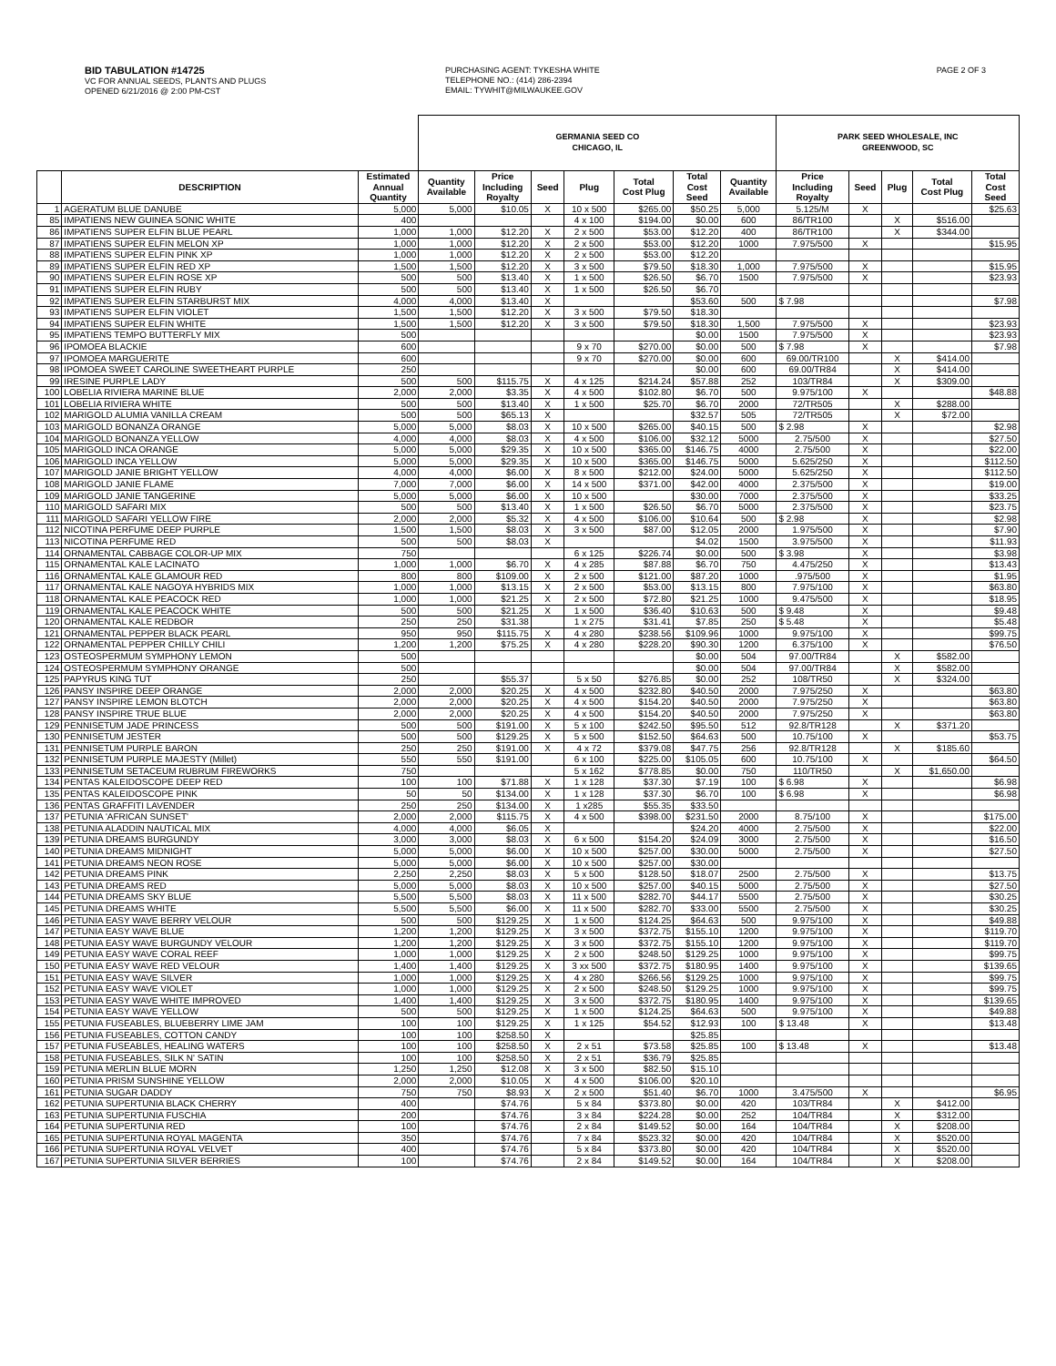BID TABULATION #14725
VC FOR ANNUAL SEEDS, PLANTS AND PLUGS
OPENED 6/21/2016 @ 2:00 PM-CST
PURCHASING AGENT: TYKESHA WHITE
TELEPHONE NO.: (414) 286-2394
EMAIL: TYWHIT@MILWAUKEE.GOV
PAGE 2 OF 3
| | | | GERMANIA SEED CO CHICAGO, IL | | | | | | | PARK SEED WHOLESALE, INC GREENWOOD, SC | | | | |
| --- | --- | --- | --- | --- | --- | --- | --- | --- | --- | --- | --- | --- | --- | --- |
| | DESCRIPTION | Estimated Annual Quantity | Quantity Available | Price Including Royalty | Seed | Plug | Total Cost Plug | Total Cost Seed | Quantity Available | Price Including Royalty | Seed | Plug | Total Cost Plug | Total Cost Seed |
| 1 | AGERATUM BLUE DANUBE | 5,000 | 5,000 | $10.05 | X | 10 x 500 | $265.00 | $50.25 | 5,000 | 5.125/M | X | | | $25.63 |
| 85 | IMPATIENS NEW GUINEA SONIC WHITE | 400 | | | | 4 x 100 | $194.00 | $0.00 | 600 | 86/TR100 | | X | $516.00 | |
| 86 | IMPATIENS SUPER ELFIN BLUE PEARL | 1,000 | 1,000 | $12.20 | X | 2 x 500 | $53.00 | $12.20 | 400 | 86/TR100 | | X | $344.00 | |
| 87 | IMPATIENS SUPER ELFIN MELON XP | 1,000 | 1,000 | $12.20 | X | 2 x 500 | $53.00 | $12.20 | 1000 | 7.975/500 | X | | | $15.95 |
| 88 | IMPATIENS SUPER ELFIN PINK XP | 1,000 | 1,000 | $12.20 | X | 2 x 500 | $53.00 | $12.20 | | | | | | |
| 89 | IMPATIENS SUPER ELFIN RED XP | 1,500 | 1,500 | $12.20 | X | 3 x 500 | $79.50 | $18.30 | 1,000 | 7.975/500 | X | | | $15.95 |
| 90 | IMPATIENS SUPER ELFIN ROSE XP | 500 | 500 | $13.40 | X | 1 x 500 | $26.50 | $6.70 | 1500 | 7.975/500 | X | | | $23.93 |
| 91 | IMPATIENS SUPER ELFIN RUBY | 500 | 500 | $13.40 | X | 1 x 500 | $26.50 | $6.70 | | | | | | |
| 92 | IMPATIENS SUPER ELFIN STARBURST MIX | 4,000 | 4,000 | $13.40 | X | | | $53.60 | 500 | $ 7.98 | | | | $7.98 |
| 93 | IMPATIENS SUPER ELFIN VIOLET | 1,500 | 1,500 | $12.20 | X | 3 x 500 | $79.50 | $18.30 | | | | | | |
| 94 | IMPATIENS SUPER ELFIN WHITE | 1,500 | 1,500 | $12.20 | X | 3 x 500 | $79.50 | $18.30 | 1,500 | 7.975/500 | X | | | $23.93 |
| 95 | IMPATIENS TEMPO BUTTERFLY MIX | 500 | | | | | | $0.00 | 1500 | 7.975/500 | X | | | $23.93 |
| 96 | IPOMOEA BLACKIE | 600 | | | | 9 x 70 | $270.00 | $0.00 | 500 | $ 7.98 | X | | | $7.98 |
| 97 | IPOMOEA MARGUERITE | 600 | | | | 9 x 70 | $270.00 | $0.00 | 600 | 69.00/TR100 | | X | $414.00 | |
| 98 | IPOMOEA SWEET CAROLINE SWEETHEART PURPLE | 250 | | | | | | $0.00 | 600 | 69.00/TR84 | | X | $414.00 | |
| 99 | IRESINE PURPLE LADY | 500 | 500 | $115.75 | X | 4 x 125 | $214.24 | $57.88 | 252 | 103/TR84 | | X | $309.00 | |
| 100 | LOBELIA RIVIERA MARINE BLUE | 2,000 | 2,000 | $3.35 | X | 4 x 500 | $102.80 | $6.70 | 500 | 9.975/100 | X | | | $48.88 |
| 101 | LOBELIA RIVIERA WHITE | 500 | 500 | $13.40 | X | 1 x 500 | $25.70 | $6.70 | 2000 | 72/TR505 | | X | $288.00 | |
| 102 | MARIGOLD ALUMIA VANILLA CREAM | 500 | 500 | $65.13 | X | | | $32.57 | 505 | 72/TR505 | | X | $72.00 | |
| 103 | MARIGOLD BONANZA ORANGE | 5,000 | 5,000 | $8.03 | X | 10 x 500 | $265.00 | $40.15 | 500 | $ 2.98 | X | | | $2.98 |
| 104 | MARIGOLD BONANZA YELLOW | 4,000 | 4,000 | $8.03 | X | 4 x 500 | $106.00 | $32.12 | 5000 | 2.75/500 | X | | | $27.50 |
| 105 | MARIGOLD INCA ORANGE | 5,000 | 5,000 | $29.35 | X | 10 x 500 | $365.00 | $146.75 | 4000 | 2.75/500 | X | | | $22.00 |
| 106 | MARIGOLD INCA YELLOW | 5,000 | 5,000 | $29.35 | X | 10 x 500 | $365.00 | $146.75 | 5000 | 5.625/250 | X | | | $112.50 |
| 107 | MARIGOLD JANIE BRIGHT YELLOW | 4,000 | 4,000 | $6.00 | X | 8 x 500 | $212.00 | $24.00 | 5000 | 5.625/250 | X | | | $112.50 |
| 108 | MARIGOLD JANIE FLAME | 7,000 | 7,000 | $6.00 | X | 14 x 500 | $371.00 | $42.00 | 4000 | 2.375/500 | X | | | $19.00 |
| 109 | MARIGOLD JANIE TANGERINE | 5,000 | 5,000 | $6.00 | X | 10 x 500 | | $30.00 | 7000 | 2.375/500 | X | | | $33.25 |
| 110 | MARIGOLD SAFARI MIX | 500 | 500 | $13.40 | X | 1 x 500 | $26.50 | $6.70 | 5000 | 2.375/500 | X | | | $23.75 |
| 111 | MARIGOLD SAFARI YELLOW FIRE | 2,000 | 2,000 | $5.32 | X | 4 x 500 | $106.00 | $10.64 | 500 | $ 2.98 | X | | | $2.98 |
| 112 | NICOTINA PERFUME DEEP PURPLE | 1,500 | 1,500 | $8.03 | X | 3 x 500 | $87.00 | $12.05 | 2000 | 1.975/500 | X | | | $7.90 |
| 113 | NICOTINA PERFUME RED | 500 | 500 | $8.03 | X | | | $4.02 | 1500 | 3.975/500 | X | | | $11.93 |
| 114 | ORNAMENTAL CABBAGE COLOR-UP MIX | 750 | | | | 6 x 125 | $226.74 | $0.00 | 500 | $ 3.98 | X | | | $3.98 |
| 115 | ORNAMENTAL KALE LACINATO | 1,000 | 1,000 | $6.70 | X | 4 x 285 | $87.88 | $6.70 | 750 | 4.475/250 | X | | | $13.43 |
| 116 | ORNAMENTAL KALE GLAMOUR RED | 800 | 800 | $109.00 | X | 2 x 500 | $121.00 | $87.20 | 1000 | .975/500 | X | | | $1.95 |
| 117 | ORNAMENTAL KALE NAGOYA HYBRIDS MIX | 1,000 | 1,000 | $13.15 | X | 2 x 500 | $53.00 | $13.15 | 800 | 7.975/100 | X | | | $63.80 |
| 118 | ORNAMENTAL KALE PEACOCK RED | 1,000 | 1,000 | $21.25 | X | 2 x 500 | $72.80 | $21.25 | 1000 | 9.475/500 | X | | | $18.95 |
| 119 | ORNAMENTAL KALE PEACOCK WHITE | 500 | 500 | $21.25 | X | 1 x 500 | $36.40 | $10.63 | 500 | $ 9.48 | X | | | $9.48 |
| 120 | ORNAMENTAL KALE REDBOR | 250 | 250 | $31.38 | | 1 x 275 | $31.41 | $7.85 | 250 | $ 5.48 | X | | | $5.48 |
| 121 | ORNAMENTAL PEPPER BLACK PEARL | 950 | 950 | $115.75 | X | 4 x 280 | $238.56 | $109.96 | 1000 | 9.975/100 | X | | | $99.75 |
| 122 | ORNAMENTAL PEPPER CHILLY CHILI | 1,200 | 1,200 | $75.25 | X | 4 x 280 | $228.20 | $90.30 | 1200 | 6.375/100 | X | | | $76.50 |
| 123 | OSTEOSPERMUM SYMPHONY LEMON | 500 | | | | | | $0.00 | 504 | 97.00/TR84 | | X | $582.00 | |
| 124 | OSTEOSPERMUM SYMPHONY ORANGE | 500 | | | | | | $0.00 | 504 | 97.00/TR84 | | X | $582.00 | |
| 125 | PAPYRUS KING TUT | 250 | | $55.37 | | 5 x 50 | $276.85 | $0.00 | 252 | 108/TR50 | | X | $324.00 | |
| 126 | PANSY INSPIRE DEEP ORANGE | 2,000 | 2,000 | $20.25 | X | 4 x 500 | $232.80 | $40.50 | 2000 | 7.975/250 | X | | | $63.80 |
| 127 | PANSY INSPIRE LEMON BLOTCH | 2,000 | 2,000 | $20.25 | X | 4 x 500 | $154.20 | $40.50 | 2000 | 7.975/250 | X | | | $63.80 |
| 128 | PANSY INSPIRE TRUE BLUE | 2,000 | 2,000 | $20.25 | X | 4 x 500 | $154.20 | $40.50 | 2000 | 7.975/250 | X | | | $63.80 |
| 129 | PENNISETUM JADE PRINCESS | 500 | 500 | $191.00 | X | 5 x 100 | $242.50 | $95.50 | 512 | 92.8/TR128 | | X | $371.20 | |
| 130 | PENNISETUM JESTER | 500 | 500 | $129.25 | X | 5 x 500 | $152.50 | $64.63 | 500 | 10.75/100 | X | | | $53.75 |
| 131 | PENNISETUM PURPLE BARON | 250 | 250 | $191.00 | X | 4 x 72 | $379.08 | $47.75 | 256 | 92.8/TR128 | | X | $185.60 | |
| 132 | PENNISETUM PURPLE MAJESTY (Millet) | 550 | 550 | $191.00 | | 6 x 100 | $225.00 | $105.05 | 600 | 10.75/100 | X | | | $64.50 |
| 133 | PENNISETUM SETACEUM RUBRUM FIREWORKS | 750 | | | | 5 x 162 | $778.85 | $0.00 | 750 | 110/TR50 | | X | $1,650.00 | |
| 134 | PENTAS KALEIDOSCOPE DEEP RED | 100 | 100 | $71.88 | X | 1 x 128 | $37.30 | $7.19 | 100 | $ 6.98 | X | | | $6.98 |
| 135 | PENTAS KALEIDOSCOPE PINK | 50 | 50 | $134.00 | X | 1 x 128 | $37.30 | $6.70 | 100 | $ 6.98 | X | | | $6.98 |
| 136 | PENTAS GRAFFITI LAVENDER | 250 | 250 | $134.00 | X | 1 x285 | $55.35 | $33.50 | | | | | | |
| 137 | PETUNIA 'AFRICAN SUNSET' | 2,000 | 2,000 | $115.75 | X | 4 x 500 | $398.00 | $231.50 | 2000 | 8.75/100 | X | | | $175.00 |
| 138 | PETUNIA ALADDIN NAUTICAL MIX | 4,000 | 4,000 | $6.05 | X | | | $24.20 | 4000 | 2.75/500 | X | | | $22.00 |
| 139 | PETUNIA DREAMS BURGUNDY | 3,000 | 3,000 | $8.03 | X | 6 x 500 | $154.20 | $24.09 | 3000 | 2.75/500 | X | | | $16.50 |
| 140 | PETUNIA DREAMS MIDNIGHT | 5,000 | 5,000 | $6.00 | X | 10 x 500 | $257.00 | $30.00 | 5000 | 2.75/500 | X | | | $27.50 |
| 141 | PETUNIA DREAMS NEON ROSE | 5,000 | 5,000 | $6.00 | X | 10 x 500 | $257.00 | $30.00 | | | | | | |
| 142 | PETUNIA DREAMS PINK | 2,250 | 2,250 | $8.03 | X | 5 x 500 | $128.50 | $18.07 | 2500 | 2.75/500 | X | | | $13.75 |
| 143 | PETUNIA DREAMS RED | 5,000 | 5,000 | $8.03 | X | 10 x 500 | $257.00 | $40.15 | 5000 | 2.75/500 | X | | | $27.50 |
| 144 | PETUNIA DREAMS SKY BLUE | 5,500 | 5,500 | $8.03 | X | 11 x 500 | $282.70 | $44.17 | 5500 | 2.75/500 | X | | | $30.25 |
| 145 | PETUNIA DREAMS WHITE | 5,500 | 5,500 | $6.00 | X | 11 x 500 | $282.70 | $33.00 | 5500 | 2.75/500 | X | | | $30.25 |
| 146 | PETUNIA EASY WAVE BERRY VELOUR | 500 | 500 | $129.25 | X | 1 x 500 | $124.25 | $64.63 | 500 | 9.975/100 | X | | | $49.88 |
| 147 | PETUNIA EASY WAVE BLUE | 1,200 | 1,200 | $129.25 | X | 3 x 500 | $372.75 | $155.10 | 1200 | 9.975/100 | X | | | $119.70 |
| 148 | PETUNIA EASY WAVE BURGUNDY VELOUR | 1,200 | 1,200 | $129.25 | X | 3 x 500 | $372.75 | $155.10 | 1200 | 9.975/100 | X | | | $119.70 |
| 149 | PETUNIA EASY WAVE CORAL REEF | 1,000 | 1,000 | $129.25 | X | 2 x 500 | $248.50 | $129.25 | 1000 | 9.975/100 | X | | | $99.75 |
| 150 | PETUNIA EASY WAVE RED VELOUR | 1,400 | 1,400 | $129.25 | X | 3 xx 500 | $372.75 | $180.95 | 1400 | 9.975/100 | X | | | $139.65 |
| 151 | PETUNIA EASY WAVE SILVER | 1,000 | 1,000 | $129.25 | X | 4 x 280 | $266.56 | $129.25 | 1000 | 9.975/100 | X | | | $99.75 |
| 152 | PETUNIA EASY WAVE VIOLET | 1,000 | 1,000 | $129.25 | X | 2 x 500 | $248.50 | $129.25 | 1000 | 9.975/100 | X | | | $99.75 |
| 153 | PETUNIA EASY WAVE WHITE IMPROVED | 1,400 | 1,400 | $129.25 | X | 3 x 500 | $372.75 | $180.95 | 1400 | 9.975/100 | X | | | $139.65 |
| 154 | PETUNIA EASY WAVE YELLOW | 500 | 500 | $129.25 | X | 1 x 500 | $124.25 | $64.63 | 500 | 9.975/100 | X | | | $49.88 |
| 155 | PETUNIA FUSEABLES, BLUEBERRY LIME JAM | 100 | 100 | $129.25 | X | 1 x 125 | $54.52 | $12.93 | 100 | $ 13.48 | X | | | $13.48 |
| 156 | PETUNIA FUSEABLES, COTTON CANDY | 100 | 100 | $258.50 | X | | | $25.85 | | | | | | |
| 157 | PETUNIA FUSEABLES, HEALING WATERS | 100 | 100 | $258.50 | X | 2 x 51 | $73.58 | $25.85 | 100 | $ 13.48 | X | | | $13.48 |
| 158 | PETUNIA FUSEABLES, SILK N' SATIN | 100 | 100 | $258.50 | X | 2 x 51 | $36.79 | $25.85 | | | | | | |
| 159 | PETUNIA MERLIN BLUE MORN | 1,250 | 1,250 | $12.08 | X | 3 x 500 | $82.50 | $15.10 | | | | | | |
| 160 | PETUNIA PRISM SUNSHINE YELLOW | 2,000 | 2,000 | $10.05 | X | 4 x 500 | $106.00 | $20.10 | | | | | | |
| 161 | PETUNIA SUGAR DADDY | 750 | 750 | $8.93 | X | 2 x 500 | $51.40 | $6.70 | 1000 | 3.475/500 | X | | | $6.95 |
| 162 | PETUNIA SUPERTUNIA BLACK CHERRY | 400 | | $74.76 | | 5 x 84 | $373.80 | $0.00 | 420 | 103/TR84 | | X | $412.00 | |
| 163 | PETUNIA SUPERTUNIA FUSCHIA | 200 | | $74.76 | | 3 x 84 | $224.28 | $0.00 | 252 | 104/TR84 | | X | $312.00 | |
| 164 | PETUNIA SUPERTUNIA RED | 100 | | $74.76 | | 2 x 84 | $149.52 | $0.00 | 164 | 104/TR84 | | X | $208.00 | |
| 165 | PETUNIA SUPERTUNIA ROYAL MAGENTA | 350 | | $74.76 | | 7 x 84 | $523.32 | $0.00 | 420 | 104/TR84 | | X | $520.00 | |
| 166 | PETUNIA SUPERTUNIA ROYAL VELVET | 400 | | $74.76 | | 5 x 84 | $373.80 | $0.00 | 420 | 104/TR84 | | X | $520.00 | |
| 167 | PETUNIA SUPERTUNIA SILVER BERRIES | 100 | | $74.76 | | 2 x 84 | $149.52 | $0.00 | 164 | 104/TR84 | | X | $208.00 | |